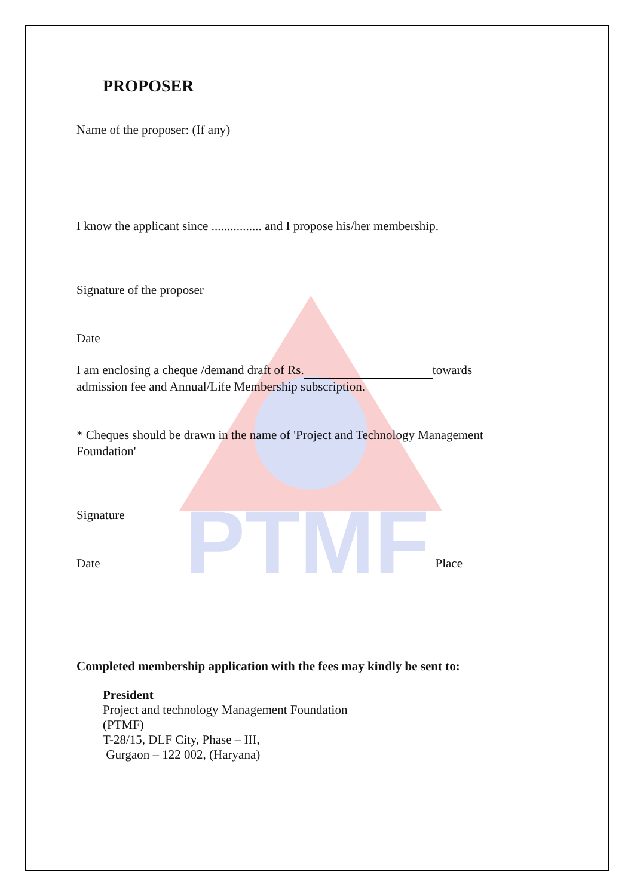PTMF
PROPOSER
Name of the proposer: (If any)
I know the applicant since ................ and I propose his/her membership.
Signature of the proposer
Date
I am enclosing a cheque /demand draft of Rs. towards admission fee and Annual/Life Membership subscription.
* Cheques should be drawn in the name of 'Project and Technology Management Foundation'
Signature
Date Place
Completed membership application with the fees may kindly be sent to:
President
Project and technology Management Foundation
(PTMF)
T-28/15, DLF City, Phase – III,
Gurgaon – 122 002, (Haryana)